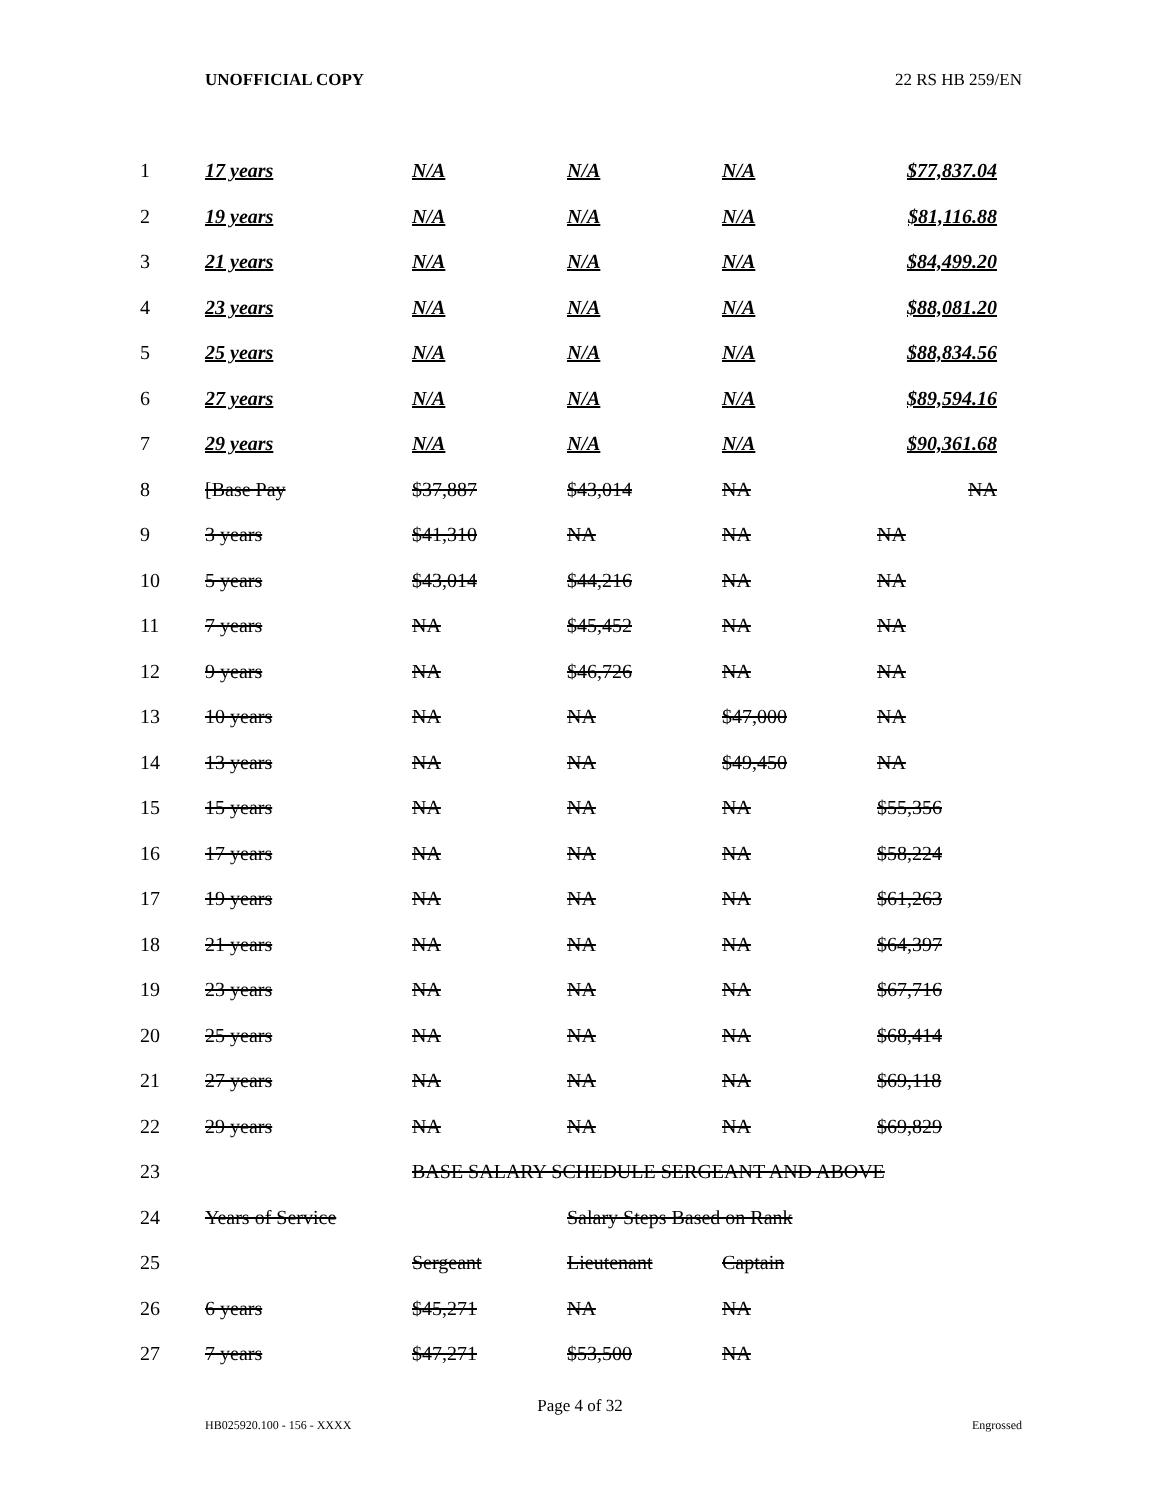UNOFFICIAL COPY 22 RS HB 259/EN
| 1 | 17 years | N/A | N/A | N/A | $77,837.04 |
| 2 | 19 years | N/A | N/A | N/A | $81,116.88 |
| 3 | 21 years | N/A | N/A | N/A | $84,499.20 |
| 4 | 23 years | N/A | N/A | N/A | $88,081.20 |
| 5 | 25 years | N/A | N/A | N/A | $88,834.56 |
| 6 | 27 years | N/A | N/A | N/A | $89,594.16 |
| 7 | 29 years | N/A | N/A | N/A | $90,361.68 |
| 8 | [Base Pay | $37,887 | $43,014 | NA | NA |
| 9 | 3 years | $41,310 | NA | NA | NA |
| 10 | 5 years | $43,014 | $44,216 | NA | NA |
| 11 | 7 years | NA | $45,452 | NA | NA |
| 12 | 9 years | NA | $46,726 | NA | NA |
| 13 | 10 years | NA | NA | $47,000 | NA |
| 14 | 13 years | NA | NA | $49,450 | NA |
| 15 | 15 years | NA | NA | NA | $55,356 |
| 16 | 17 years | NA | NA | NA | $58,224 |
| 17 | 19 years | NA | NA | NA | $61,263 |
| 18 | 21 years | NA | NA | NA | $64,397 |
| 19 | 23 years | NA | NA | NA | $67,716 |
| 20 | 25 years | NA | NA | NA | $68,414 |
| 21 | 27 years | NA | NA | NA | $69,118 |
| 22 | 29 years | NA | NA | NA | $69,829 |
| 23 | | BASE SALARY SCHEDULE SERGEANT AND ABOVE | | | |
| 24 | Years of Service | | Salary Steps Based on Rank | | |
| 25 | | Sergeant | Lieutenant | Captain | |
| 26 | 6 years | $45,271 | NA | NA | |
| 27 | 7 years | $47,271 | $53,500 | NA | |
Page 4 of 32
HB025920.100 - 156 - XXXX Engrossed